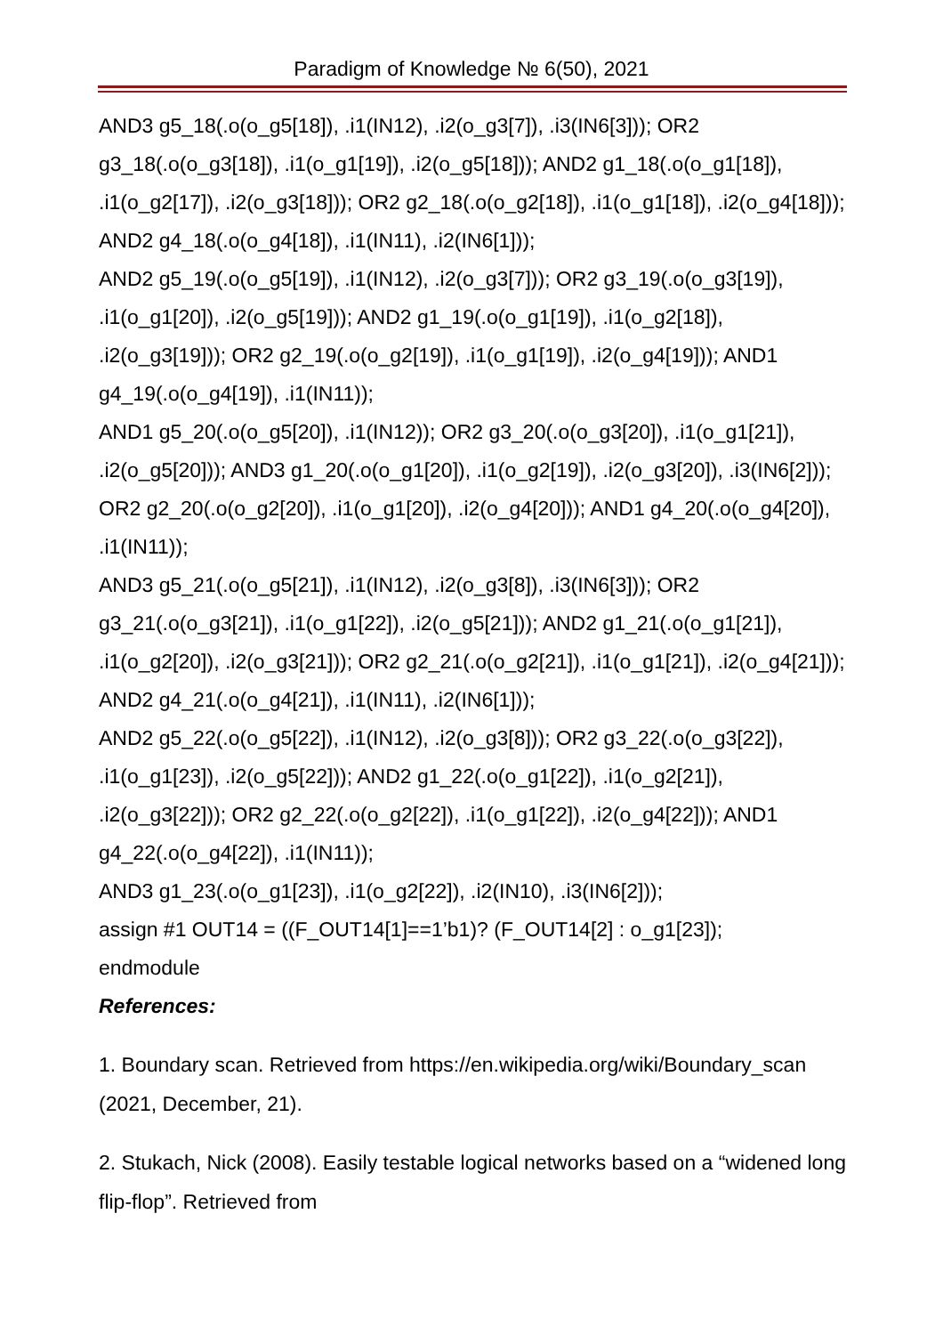Paradigm of Knowledge № 6(50), 2021
AND3 g5_18(.o(o_g5[18]), .i1(IN12), .i2(o_g3[7]), .i3(IN6[3])); OR2 g3_18(.o(o_g3[18]), .i1(o_g1[19]), .i2(o_g5[18])); AND2 g1_18(.o(o_g1[18]), .i1(o_g2[17]), .i2(o_g3[18])); OR2 g2_18(.o(o_g2[18]), .i1(o_g1[18]), .i2(o_g4[18])); AND2 g4_18(.o(o_g4[18]), .i1(IN11), .i2(IN6[1]));
AND2 g5_19(.o(o_g5[19]), .i1(IN12), .i2(o_g3[7])); OR2 g3_19(.o(o_g3[19]), .i1(o_g1[20]), .i2(o_g5[19])); AND2 g1_19(.o(o_g1[19]), .i1(o_g2[18]), .i2(o_g3[19])); OR2 g2_19(.o(o_g2[19]), .i1(o_g1[19]), .i2(o_g4[19])); AND1 g4_19(.o(o_g4[19]), .i1(IN11));
AND1 g5_20(.o(o_g5[20]), .i1(IN12)); OR2 g3_20(.o(o_g3[20]), .i1(o_g1[21]), .i2(o_g5[20])); AND3 g1_20(.o(o_g1[20]), .i1(o_g2[19]), .i2(o_g3[20]), .i3(IN6[2])); OR2 g2_20(.o(o_g2[20]), .i1(o_g1[20]), .i2(o_g4[20])); AND1 g4_20(.o(o_g4[20]), .i1(IN11));
AND3 g5_21(.o(o_g5[21]), .i1(IN12), .i2(o_g3[8]), .i3(IN6[3])); OR2 g3_21(.o(o_g3[21]), .i1(o_g1[22]), .i2(o_g5[21])); AND2 g1_21(.o(o_g1[21]), .i1(o_g2[20]), .i2(o_g3[21])); OR2 g2_21(.o(o_g2[21]), .i1(o_g1[21]), .i2(o_g4[21])); AND2 g4_21(.o(o_g4[21]), .i1(IN11), .i2(IN6[1]));
AND2 g5_22(.o(o_g5[22]), .i1(IN12), .i2(o_g3[8])); OR2 g3_22(.o(o_g3[22]), .i1(o_g1[23]), .i2(o_g5[22])); AND2 g1_22(.o(o_g1[22]), .i1(o_g2[21]), .i2(o_g3[22])); OR2 g2_22(.o(o_g2[22]), .i1(o_g1[22]), .i2(o_g4[22])); AND1 g4_22(.o(o_g4[22]), .i1(IN11));
AND3 g1_23(.o(o_g1[23]), .i1(o_g2[22]), .i2(IN10), .i3(IN6[2]));
assign #1 OUT14 = ((F_OUT14[1]==1’b1)? (F_OUT14[2] : o_g1[23]);
endmodule
References:
1. Boundary scan. Retrieved from https://en.wikipedia.org/wiki/Boundary_scan (2021, December, 21).
2. Stukach, Nick (2008). Easily testable logical networks based on a “widened long flip-flop”. Retrieved from